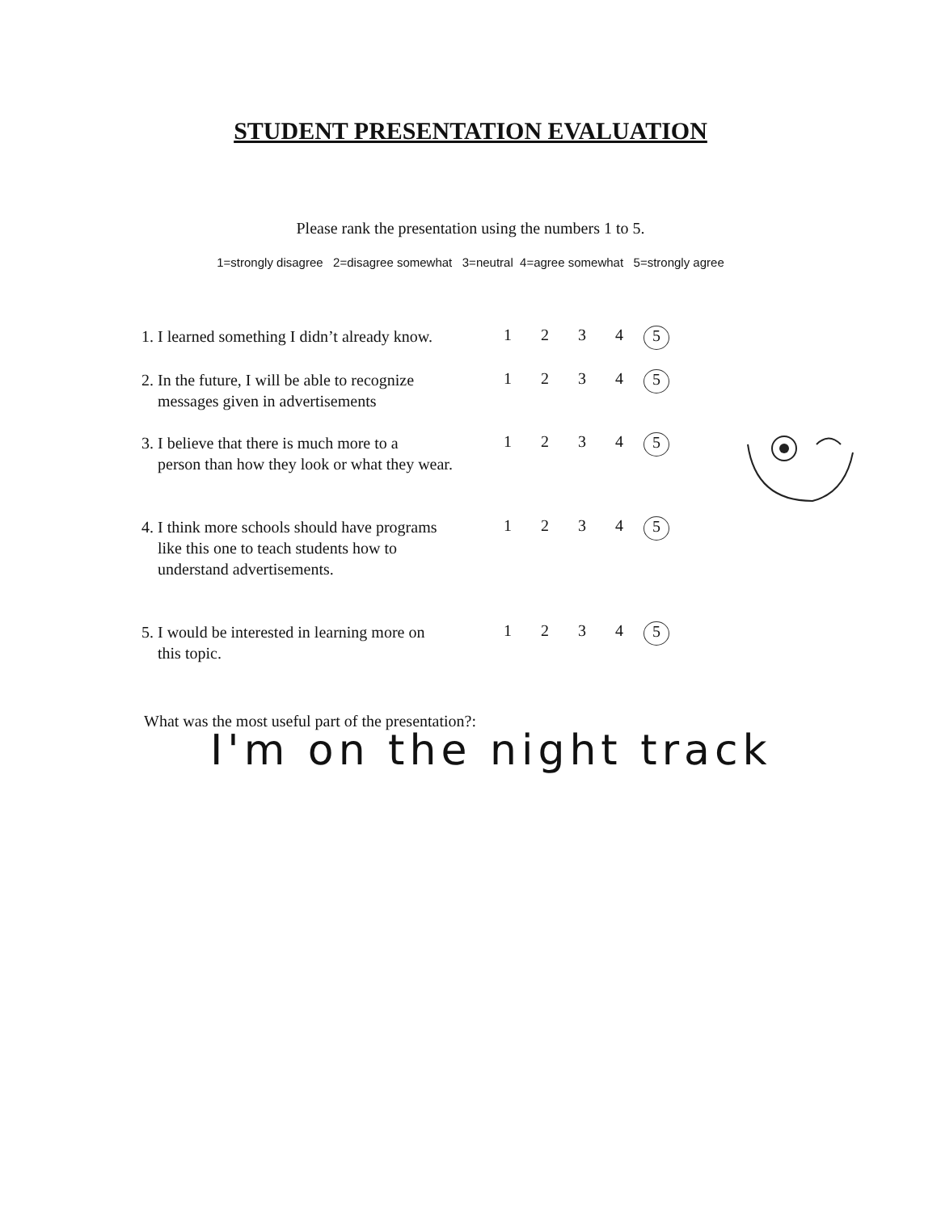STUDENT PRESENTATION EVALUATION
Please rank the presentation using the numbers 1 to 5.
1=strongly disagree 2=disagree somewhat 3=neutral 4=agree somewhat 5=strongly agree
| 1. I learned something I didn’t already know. | 1 | 2 | 3 | 4 | 5 |
| 2. In the future, I will be able to recognize messages given in advertisements | 1 | 2 | 3 | 4 | 5 |
| 3. I believe that there is much more to a person than how they look or what they wear. | 1 | 2 | 3 | 4 | 5 |
| 4. I think more schools should have programs like this one to teach students how to understand advertisements. | 1 | 2 | 3 | 4 | 5 |
| 5. I would be interested in learning more on this topic. | 1 | 2 | 3 | 4 | 5 |
What was the most useful part of the presentation?:
I'm on the night track